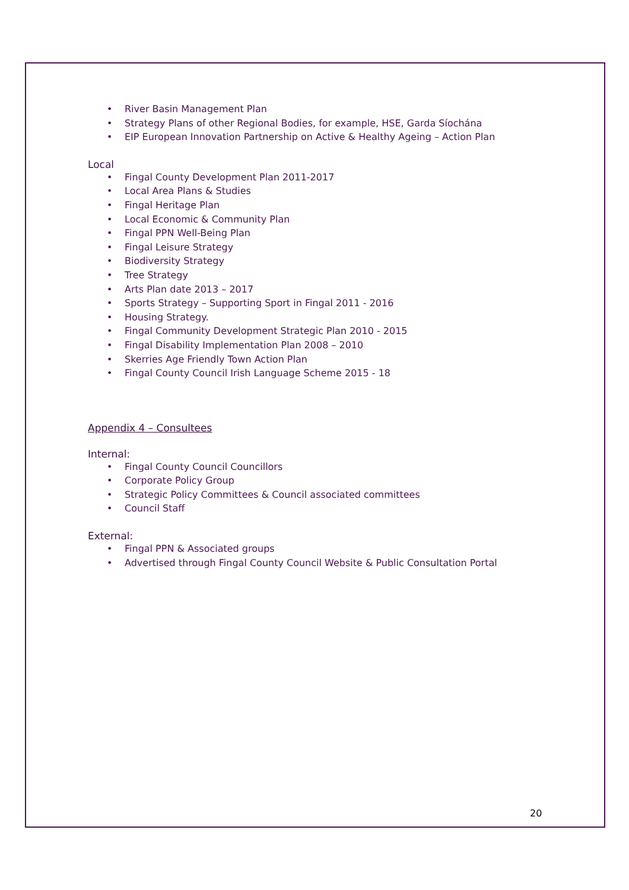• River Basin Management Plan
• Strategy Plans of other Regional Bodies, for example, HSE, Garda Síochána
• EIP European Innovation Partnership on Active & Healthy Ageing – Action Plan
Local
• Fingal County Development Plan 2011-2017
• Local Area Plans & Studies
• Fingal Heritage Plan
• Local Economic & Community Plan
• Fingal PPN Well-Being Plan
• Fingal Leisure Strategy
• Biodiversity Strategy
• Tree Strategy
• Arts Plan date 2013 – 2017
• Sports Strategy – Supporting Sport in Fingal 2011 - 2016
• Housing Strategy.
• Fingal Community Development Strategic Plan 2010 - 2015
• Fingal Disability Implementation Plan 2008 – 2010
• Skerries Age Friendly Town Action Plan
• Fingal County Council Irish Language Scheme 2015 - 18
Appendix 4 – Consultees
Internal:
• Fingal County Council Councillors
• Corporate Policy Group
• Strategic Policy Committees & Council associated committees
• Council Staff
External:
• Fingal PPN & Associated groups
• Advertised through Fingal County Council Website & Public Consultation Portal
20